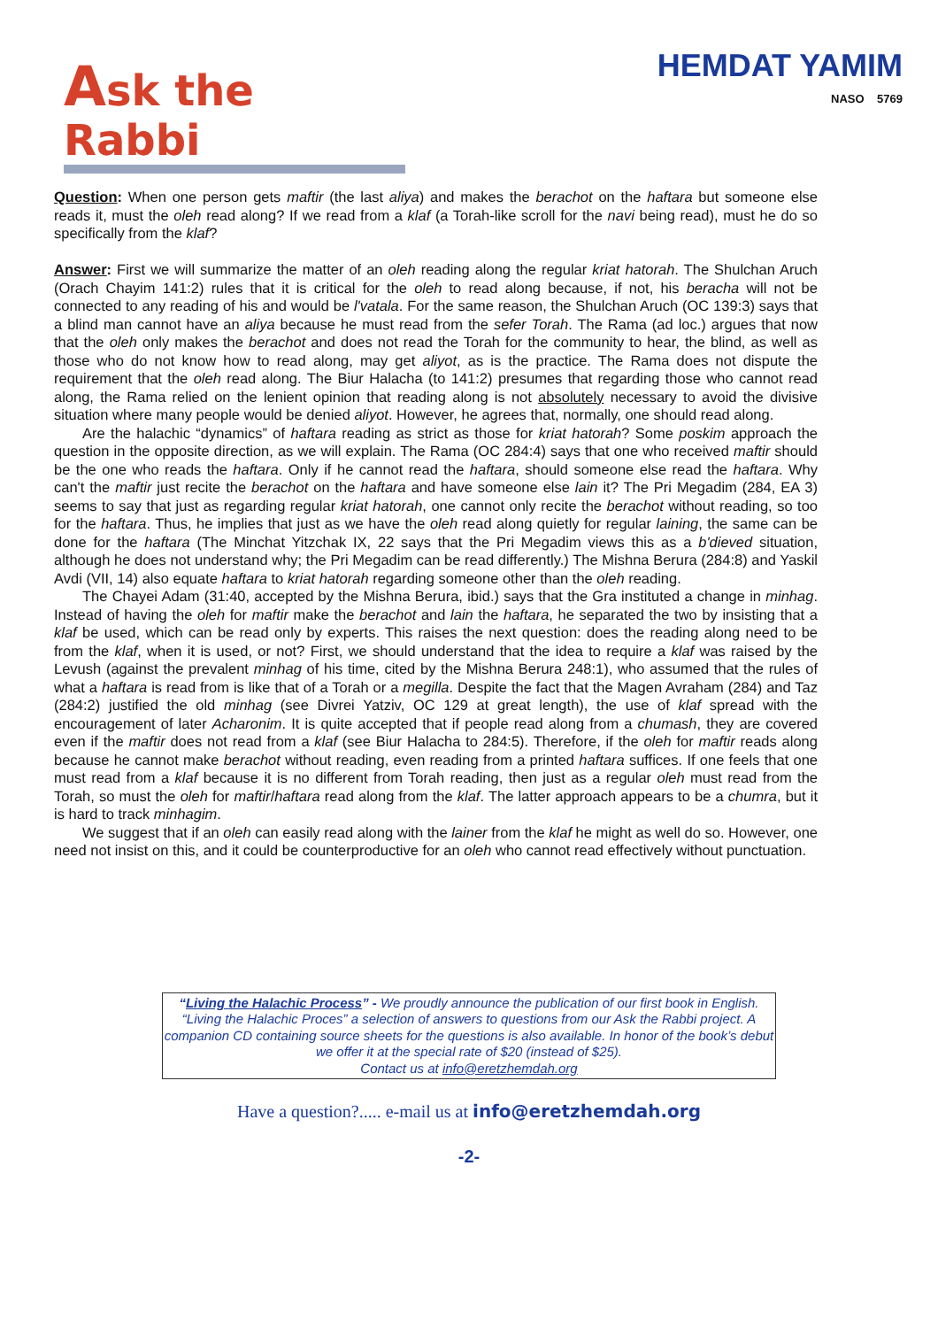Ask the Rabbi HEMDAT YAMIM
NASO 5769
Question: When one person gets maftir (the last aliya) and makes the berachot on the haftara but someone else reads it, must the oleh read along? If we read from a klaf (a Torah-like scroll for the navi being read), must he do so specifically from the klaf?
Answer: First we will summarize the matter of an oleh reading along the regular kriat hatorah. The Shulchan Aruch (Orach Chayim 141:2) rules that it is critical for the oleh to read along because, if not, his beracha will not be connected to any reading of his and would be l'vatala. For the same reason, the Shulchan Aruch (OC 139:3) says that a blind man cannot have an aliya because he must read from the sefer Torah. The Rama (ad loc.) argues that now that the oleh only makes the berachot and does not read the Torah for the community to hear, the blind, as well as those who do not know how to read along, may get aliyot, as is the practice. The Rama does not dispute the requirement that the oleh read along. The Biur Halacha (to 141:2) presumes that regarding those who cannot read along, the Rama relied on the lenient opinion that reading along is not absolutely necessary to avoid the divisive situation where many people would be denied aliyot. However, he agrees that, normally, one should read along.
Are the halachic “dynamics” of haftara reading as strict as those for kriat hatorah? Some poskim approach the question in the opposite direction, as we will explain. The Rama (OC 284:4) says that one who received maftir should be the one who reads the haftara. Only if he cannot read the haftara, should someone else read the haftara. Why can't the maftir just recite the berachot on the haftara and have someone else lain it? The Pri Megadim (284, EA 3) seems to say that just as regarding regular kriat hatorah, one cannot only recite the berachot without reading, so too for the haftara. Thus, he implies that just as we have the oleh read along quietly for regular laining, the same can be done for the haftara (The Minchat Yitzchak IX, 22 says that the Pri Megadim views this as a b'dieved situation, although he does not understand why; the Pri Megadim can be read differently.) The Mishna Berura (284:8) and Yaskil Avdi (VII, 14) also equate haftara to kriat hatorah regarding someone other than the oleh reading.
The Chayei Adam (31:40, accepted by the Mishna Berura, ibid.) says that the Gra instituted a change in minhag. Instead of having the oleh for maftir make the berachot and lain the haftara, he separated the two by insisting that a klaf be used, which can be read only by experts. This raises the next question: does the reading along need to be from the klaf, when it is used, or not? First, we should understand that the idea to require a klaf was raised by the Levush (against the prevalent minhag of his time, cited by the Mishna Berura 248:1), who assumed that the rules of what a haftara is read from is like that of a Torah or a megilla. Despite the fact that the Magen Avraham (284) and Taz (284:2) justified the old minhag (see Divrei Yatziv, OC 129 at great length), the use of klaf spread with the encouragement of later Acharonim. It is quite accepted that if people read along from a chumash, they are covered even if the maftir does not read from a klaf (see Biur Halacha to 284:5). Therefore, if the oleh for maftir reads along because he cannot make berachot without reading, even reading from a printed haftara suffices. If one feels that one must read from a klaf because it is no different from Torah reading, then just as a regular oleh must read from the Torah, so must the oleh for maftir/haftara read along from the klaf. The latter approach appears to be a chumra, but it is hard to track minhagim.
We suggest that if an oleh can easily read along with the lainer from the klaf he might as well do so. However, one need not insist on this, and it could be counterproductive for an oleh who cannot read effectively without punctuation.
“Living the Halachic Process” - We proudly announce the publication of our first book in English. “Living the Halachic Proces” a selection of answers to questions from our Ask the Rabbi project. A companion CD containing source sheets for the questions is also available. In honor of the book’s debut we offer it at the special rate of $20 (instead of $25).
Contact us at info@eretzhemdah.org
Have a question?..... e-mail us at info@eretzhemdah.org
-2-